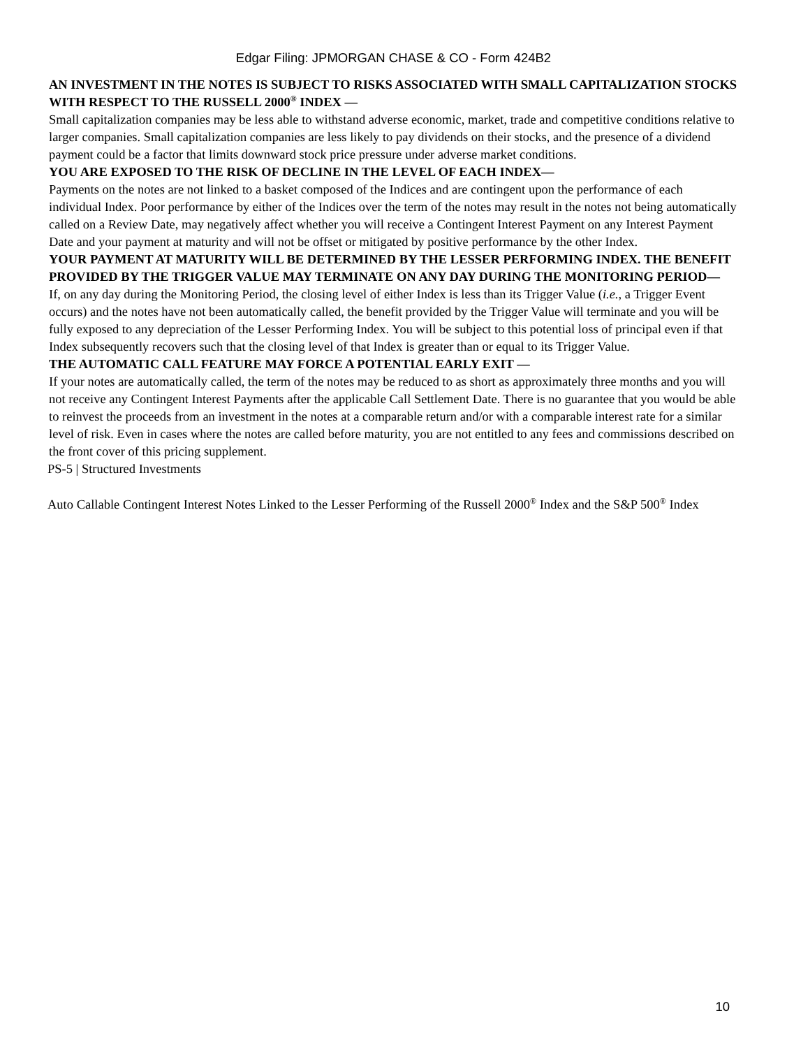Edgar Filing: JPMORGAN CHASE & CO - Form 424B2
AN INVESTMENT IN THE NOTES IS SUBJECT TO RISKS ASSOCIATED WITH SMALL CAPITALIZATION STOCKS WITH RESPECT TO THE RUSSELL 2000<sup>®</sup> INDEX —
Small capitalization companies may be less able to withstand adverse economic, market, trade and competitive conditions relative to larger companies. Small capitalization companies are less likely to pay dividends on their stocks, and the presence of a dividend payment could be a factor that limits downward stock price pressure under adverse market conditions.
YOU ARE EXPOSED TO THE RISK OF DECLINE IN THE LEVEL OF EACH INDEX—
Payments on the notes are not linked to a basket composed of the Indices and are contingent upon the performance of each individual Index. Poor performance by either of the Indices over the term of the notes may result in the notes not being automatically called on a Review Date, may negatively affect whether you will receive a Contingent Interest Payment on any Interest Payment Date and your payment at maturity and will not be offset or mitigated by positive performance by the other Index.
YOUR PAYMENT AT MATURITY WILL BE DETERMINED BY THE LESSER PERFORMING INDEX. THE BENEFIT PROVIDED BY THE TRIGGER VALUE MAY TERMINATE ON ANY DAY DURING THE MONITORING PERIOD—
If, on any day during the Monitoring Period, the closing level of either Index is less than its Trigger Value (i.e., a Trigger Event occurs) and the notes have not been automatically called, the benefit provided by the Trigger Value will terminate and you will be fully exposed to any depreciation of the Lesser Performing Index. You will be subject to this potential loss of principal even if that Index subsequently recovers such that the closing level of that Index is greater than or equal to its Trigger Value.
THE AUTOMATIC CALL FEATURE MAY FORCE A POTENTIAL EARLY EXIT —
If your notes are automatically called, the term of the notes may be reduced to as short as approximately three months and you will not receive any Contingent Interest Payments after the applicable Call Settlement Date. There is no guarantee that you would be able to reinvest the proceeds from an investment in the notes at a comparable return and/or with a comparable interest rate for a similar level of risk. Even in cases where the notes are called before maturity, you are not entitled to any fees and commissions described on the front cover of this pricing supplement.
PS-5 | Structured Investments
Auto Callable Contingent Interest Notes Linked to the Lesser Performing of the Russell 2000<sup>®</sup> Index and the S&P 500<sup>®</sup> Index
10